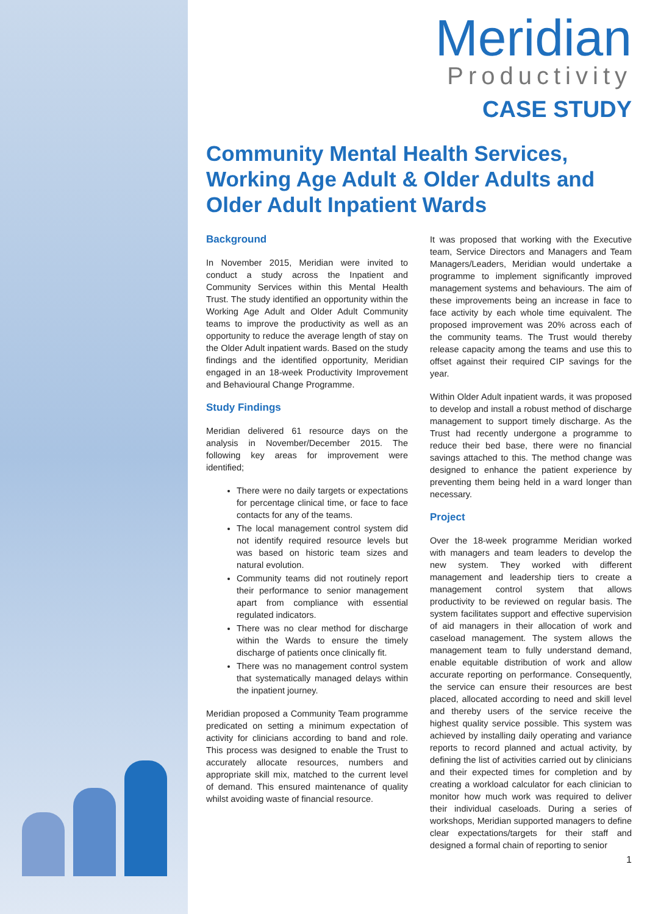Meridian
Productivity
CASE STUDY
Community Mental Health Services, Working Age Adult & Older Adults and Older Adult Inpatient Wards
Background
In November 2015, Meridian were invited to conduct a study across the Inpatient and Community Services within this Mental Health Trust. The study identified an opportunity within the Working Age Adult and Older Adult Community teams to improve the productivity as well as an opportunity to reduce the average length of stay on the Older Adult inpatient wards. Based on the study findings and the identified opportunity, Meridian engaged in an 18-week Productivity Improvement and Behavioural Change Programme.
Study Findings
Meridian delivered 61 resource days on the analysis in November/December 2015. The following key areas for improvement were identified;
There were no daily targets or expectations for percentage clinical time, or face to face contacts for any of the teams.
The local management control system did not identify required resource levels but was based on historic team sizes and natural evolution.
Community teams did not routinely report their performance to senior management apart from compliance with essential regulated indicators.
There was no clear method for discharge within the Wards to ensure the timely discharge of patients once clinically fit.
There was no management control system that systematically managed delays within the inpatient journey.
Meridian proposed a Community Team programme predicated on setting a minimum expectation of activity for clinicians according to band and role. This process was designed to enable the Trust to accurately allocate resources, numbers and appropriate skill mix, matched to the current level of demand. This ensured maintenance of quality whilst avoiding waste of financial resource.
It was proposed that working with the Executive team, Service Directors and Managers and Team Managers/Leaders, Meridian would undertake a programme to implement significantly improved management systems and behaviours. The aim of these improvements being an increase in face to face activity by each whole time equivalent. The proposed improvement was 20% across each of the community teams. The Trust would thereby release capacity among the teams and use this to offset against their required CIP savings for the year.
Within Older Adult inpatient wards, it was proposed to develop and install a robust method of discharge management to support timely discharge. As the Trust had recently undergone a programme to reduce their bed base, there were no financial savings attached to this. The method change was designed to enhance the patient experience by preventing them being held in a ward longer than necessary.
Project
Over the 18-week programme Meridian worked with managers and team leaders to develop the new system. They worked with different management and leadership tiers to create a management control system that allows productivity to be reviewed on regular basis. The system facilitates support and effective supervision of aid managers in their allocation of work and caseload management. The system allows the management team to fully understand demand, enable equitable distribution of work and allow accurate reporting on performance. Consequently, the service can ensure their resources are best placed, allocated according to need and skill level and thereby users of the service receive the highest quality service possible. This system was achieved by installing daily operating and variance reports to record planned and actual activity, by defining the list of activities carried out by clinicians and their expected times for completion and by creating a workload calculator for each clinician to monitor how much work was required to deliver their individual caseloads. During a series of workshops, Meridian supported managers to define clear expectations/targets for their staff and designed a formal chain of reporting to senior
1